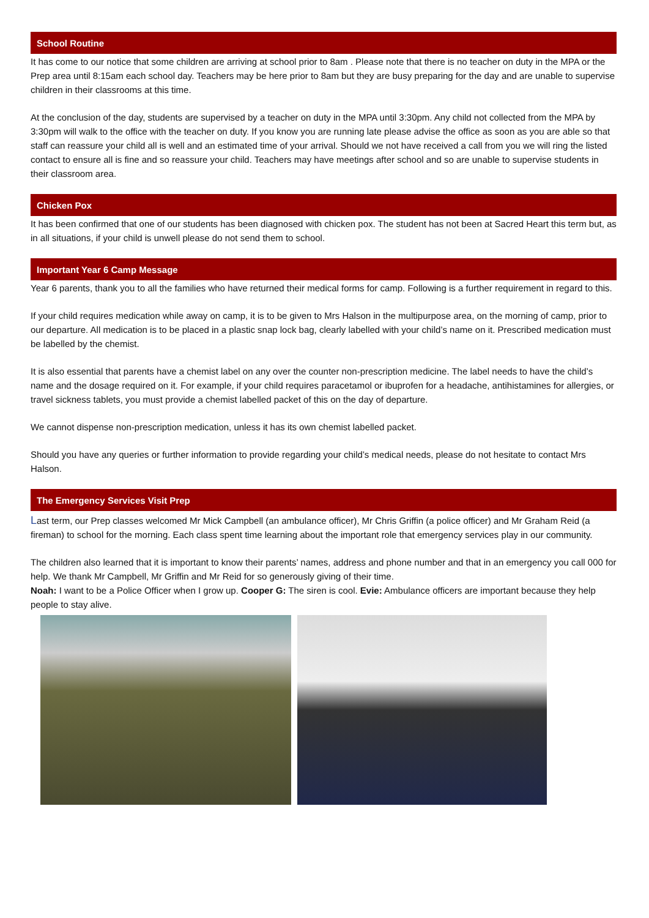School Routine
It has come to our notice that some children are arriving at school prior to 8am . Please note that there is no teacher on duty in the MPA or the Prep area until 8:15am each school day. Teachers may be here prior to 8am but they are busy preparing for the day and are unable to supervise children in their classrooms at this time.
At the conclusion of the day, students are supervised by a teacher on duty in the MPA until 3:30pm. Any child not collected from the MPA by 3:30pm will walk to the office with the teacher on duty. If you know you are running late please advise the office as soon as you are able so that staff can reassure your child all is well and an estimated time of your arrival. Should we not have received a call from you we will ring the listed contact to ensure all is fine and so reassure your child. Teachers may have meetings after school and so are unable to supervise students in their classroom area.
Chicken Pox
It has been confirmed that one of our students has been diagnosed with chicken pox. The student has not been at Sacred Heart this term but, as in all situations, if your child is unwell please do not send them to school.
Important Year 6 Camp Message
Year 6 parents, thank you to all the families who have returned their medical forms for camp. Following is a further requirement in regard to this.
If your child requires medication while away on camp, it is to be given to Mrs Halson in the multipurpose area, on the morning of camp, prior to our departure. All medication is to be placed in a plastic snap lock bag, clearly labelled with your child’s name on it. Prescribed medication must be labelled by the chemist.
It is also essential that parents have a chemist label on any over the counter non-prescription medicine. The label needs to have the child’s name and the dosage required on it. For example, if your child requires paracetamol or ibuprofen for a headache, antihistamines for allergies, or travel sickness tablets, you must provide a chemist labelled packet of this on the day of departure.
We cannot dispense non-prescription medication, unless it has its own chemist labelled packet.
Should you have any queries or further information to provide regarding your child’s medical needs, please do not hesitate to contact Mrs Halson.
The Emergency Services Visit Prep
Last term, our Prep classes welcomed Mr Mick Campbell (an ambulance officer), Mr Chris Griffin (a police officer) and Mr Graham Reid (a fireman) to school for the morning. Each class spent time learning about the important role that emergency services play in our community.
The children also learned that it is important to know their parents’ names, address and phone number and that in an emergency you call 000 for help. We thank Mr Campbell, Mr Griffin and Mr Reid for so generously giving of their time.
Noah: I want to be a Police Officer when I grow up. Cooper G: The siren is cool. Evie: Ambulance officers are important because they help people to stay alive.